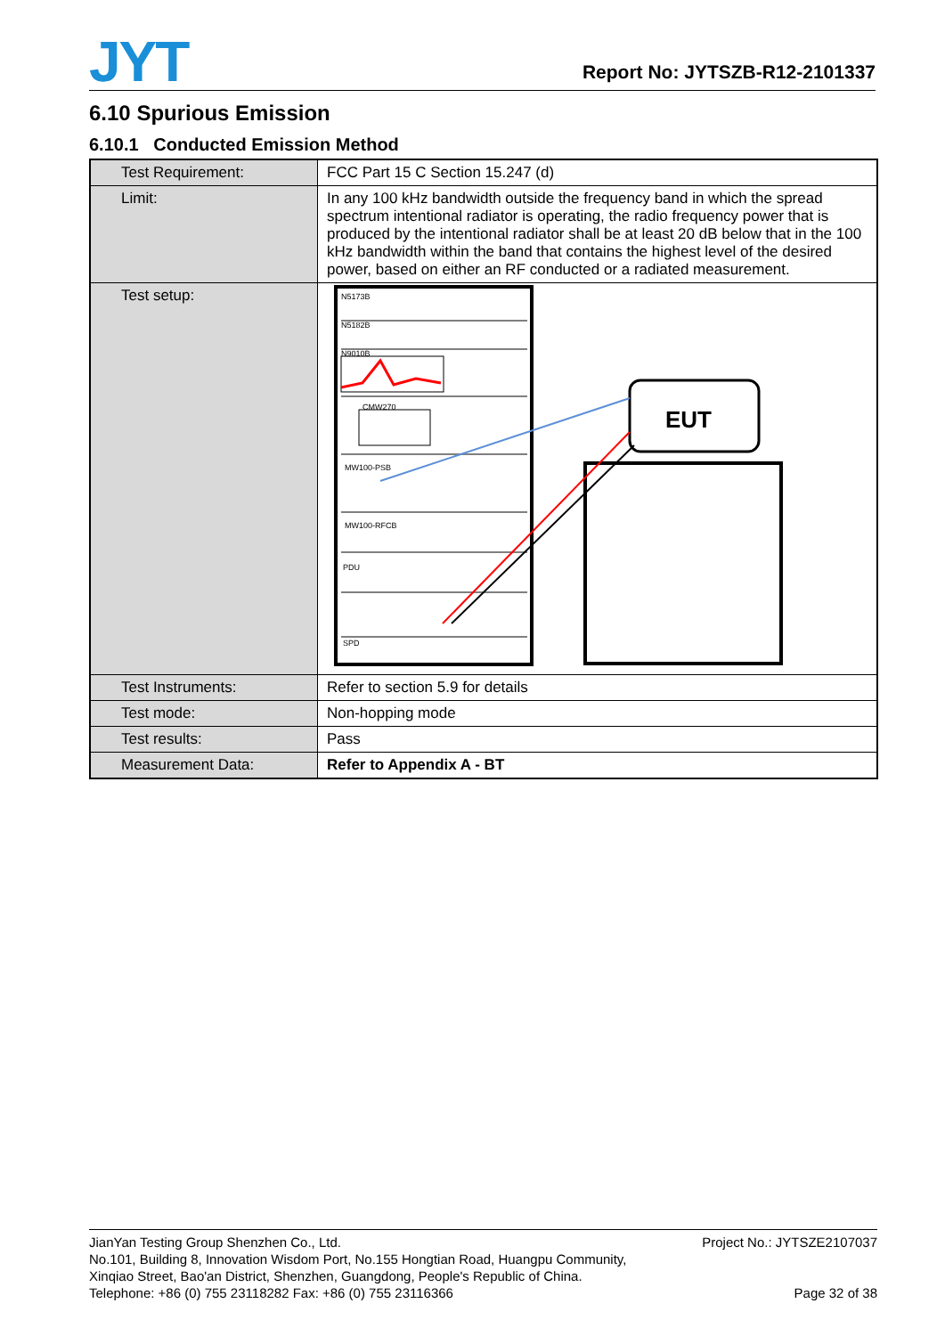JYT
Report No: JYTSZB-R12-2101337
6.10 Spurious Emission
6.10.1 Conducted Emission Method
| Test Requirement: | FCC Part 15 C Section 15.247 (d) |
| Limit: | In any 100 kHz bandwidth outside the frequency band in which the spread spectrum intentional radiator is operating, the radio frequency power that is produced by the intentional radiator shall be at least 20 dB below that in the 100 kHz bandwidth within the band that contains the highest level of the desired power, based on either an RF conducted or a radiated measurement. |
| Test setup: | N5173B N5182B N9010B CMW270 MW100-PSB MW100-RFCB PDU SPD EUT |
| Test Instruments: | Refer to section 5.9 for details |
| Test mode: | Non-hopping mode |
| Test results: | Pass |
| Measurement Data: | Refer to Appendix A - BT |
JianYan Testing Group Shenzhen Co., Ltd.
No.101, Building 8, Innovation Wisdom Port, No.155 Hongtian Road, Huangpu Community,
Xinqiao Street, Bao'an District, Shenzhen, Guangdong, People's Republic of China.
Telephone: +86 (0) 755 23118282 Fax: +86 (0) 755 23116366
Project No.: JYTSZE2107037
Page 32 of 38